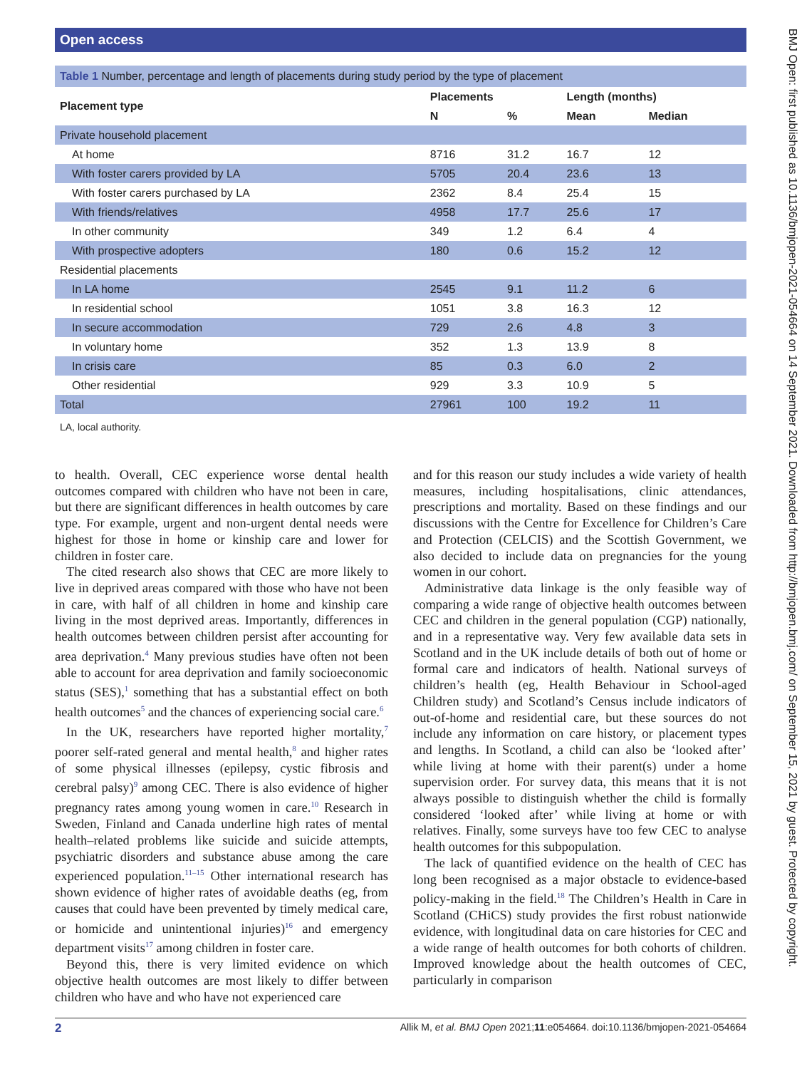Open access
Table 1 Number, percentage and length of placements during study period by the type of placement
| Placement type | Placements | | Length (months) | |
| --- | --- | --- | --- | --- |
| | N | % | Mean | Median |
| Private household placement | | | | |
| At home | 8716 | 31.2 | 16.7 | 12 |
| With foster carers provided by LA | 5705 | 20.4 | 23.6 | 13 |
| With foster carers purchased by LA | 2362 | 8.4 | 25.4 | 15 |
| With friends/relatives | 4958 | 17.7 | 25.6 | 17 |
| In other community | 349 | 1.2 | 6.4 | 4 |
| With prospective adopters | 180 | 0.6 | 15.2 | 12 |
| Residential placements | | | | |
| In LA home | 2545 | 9.1 | 11.2 | 6 |
| In residential school | 1051 | 3.8 | 16.3 | 12 |
| In secure accommodation | 729 | 2.6 | 4.8 | 3 |
| In voluntary home | 352 | 1.3 | 13.9 | 8 |
| In crisis care | 85 | 0.3 | 6.0 | 2 |
| Other residential | 929 | 3.3 | 10.9 | 5 |
| Total | 27961 | 100 | 19.2 | 11 |
LA, local authority.
to health. Overall, CEC experience worse dental health outcomes compared with children who have not been in care, but there are significant differences in health outcomes by care type. For example, urgent and non-urgent dental needs were highest for those in home or kinship care and lower for children in foster care.
The cited research also shows that CEC are more likely to live in deprived areas compared with those who have not been in care, with half of all children in home and kinship care living in the most deprived areas. Importantly, differences in health outcomes between children persist after accounting for area deprivation.<sup>4</sup> Many previous studies have often not been able to account for area deprivation and family socioeconomic status (SES),<sup>1</sup> something that has a substantial effect on both health outcomes<sup>5</sup> and the chances of experiencing social care.<sup>6</sup>
In the UK, researchers have reported higher mortality,<sup>7</sup> poorer self-rated general and mental health,<sup>8</sup> and higher rates of some physical illnesses (epilepsy, cystic fibrosis and cerebral palsy)<sup>9</sup> among CEC. There is also evidence of higher pregnancy rates among young women in care.<sup>10</sup> Research in Sweden, Finland and Canada underline high rates of mental health–related problems like suicide and suicide attempts, psychiatric disorders and substance abuse among the care experienced population.<sup>11–15</sup> Other international research has shown evidence of higher rates of avoidable deaths (eg, from causes that could have been prevented by timely medical care, or homicide and unintentional injuries)<sup>16</sup> and emergency department visits<sup>17</sup> among children in foster care.
Beyond this, there is very limited evidence on which objective health outcomes are most likely to differ between children who have and who have not experienced care
and for this reason our study includes a wide variety of health measures, including hospitalisations, clinic attendances, prescriptions and mortality. Based on these findings and our discussions with the Centre for Excellence for Children’s Care and Protection (CELCIS) and the Scottish Government, we also decided to include data on pregnancies for the young women in our cohort.
Administrative data linkage is the only feasible way of comparing a wide range of objective health outcomes between CEC and children in the general population (CGP) nationally, and in a representative way. Very few available data sets in Scotland and in the UK include details of both out of home or formal care and indicators of health. National surveys of children’s health (eg, Health Behaviour in School-aged Children study) and Scotland’s Census include indicators of out-of-home and residential care, but these sources do not include any information on care history, or placement types and lengths. In Scotland, a child can also be ‘looked after’ while living at home with their parent(s) under a home supervision order. For survey data, this means that it is not always possible to distinguish whether the child is formally considered ‘looked after’ while living at home or with relatives. Finally, some surveys have too few CEC to analyse health outcomes for this subpopulation.
The lack of quantified evidence on the health of CEC has long been recognised as a major obstacle to evidence-based policy-making in the field.<sup>18</sup> The Children’s Health in Care in Scotland (CHiCS) study provides the first robust nationwide evidence, with longitudinal data on care histories for CEC and a wide range of health outcomes for both cohorts of children. Improved knowledge about the health outcomes of CEC, particularly in comparison
2 Allik M, et al. BMJ Open 2021;11:e054664. doi:10.1136/bmjopen-2021-054664
BMJ Open: first published as 10.1136/bmjopen-2021-054664 on 14 September 2021. Downloaded from http://bmjopen.bmj.com/ on September 15, 2021 by guest. Protected by copyright.